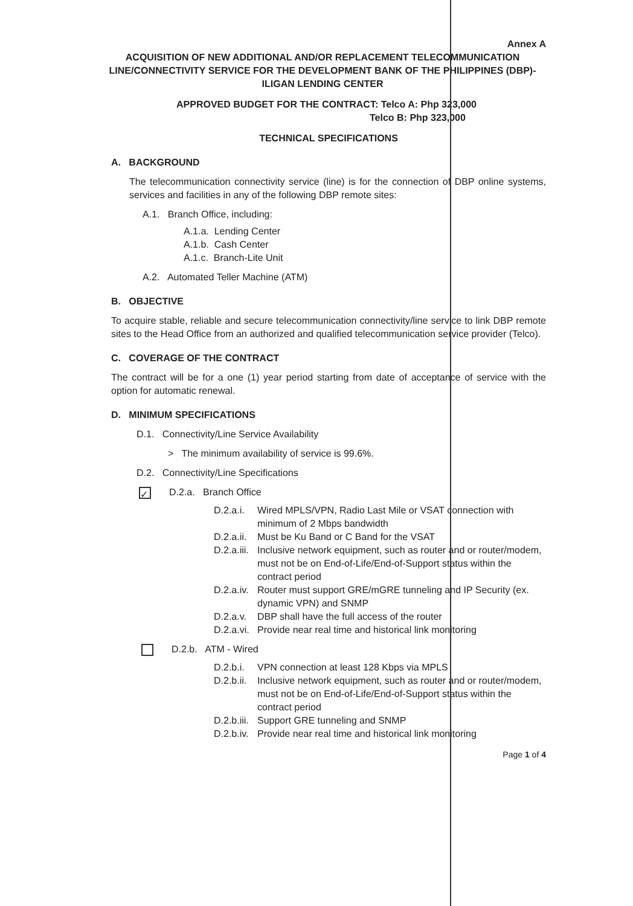Annex A
ACQUISITION OF NEW ADDITIONAL AND/OR REPLACEMENT TELECOMMUNICATION LINE/CONNECTIVITY SERVICE FOR THE DEVELOPMENT BANK OF THE PHILIPPINES (DBP)-ILIGAN LENDING CENTER
APPROVED BUDGET FOR THE CONTRACT: Telco A: Php 323,000
Telco B: Php 323,000
TECHNICAL SPECIFICATIONS
A. BACKGROUND
The telecommunication connectivity service (line) is for the connection of DBP online systems, services and facilities in any of the following DBP remote sites:
A.1. Branch Office, including:
A.1.a. Lending Center
A.1.b. Cash Center
A.1.c. Branch-Lite Unit
A.2. Automated Teller Machine (ATM)
B. OBJECTIVE
To acquire stable, reliable and secure telecommunication connectivity/line service to link DBP remote sites to the Head Office from an authorized and qualified telecommunication service provider (Telco).
C. COVERAGE OF THE CONTRACT
The contract will be for a one (1) year period starting from date of acceptance of service with the option for automatic renewal.
D. MINIMUM SPECIFICATIONS
D.1. Connectivity/Line Service Availability
> The minimum availability of service is 99.6%.
D.2. Connectivity/Line Specifications
✓ D.2.a. Branch Office
D.2.a.i. Wired MPLS/VPN, Radio Last Mile or VSAT connection with minimum of 2 Mbps bandwidth
D.2.a.ii. Must be Ku Band or C Band for the VSAT
D.2.a.iii. Inclusive network equipment, such as router and or router/modem, must not be on End-of-Life/End-of-Support status within the contract period
D.2.a.iv. Router must support GRE/mGRE tunneling and IP Security (ex. dynamic VPN) and SNMP
D.2.a.v. DBP shall have the full access of the router
D.2.a.vi. Provide near real time and historical link monitoring
D.2.b. ATM - Wired
D.2.b.i. VPN connection at least 128 Kbps via MPLS
D.2.b.ii. Inclusive network equipment, such as router and or router/modem, must not be on End-of-Life/End-of-Support status within the contract period
D.2.b.iii. Support GRE tunneling and SNMP
D.2.b.iv. Provide near real time and historical link monitoring
Page 1 of 4